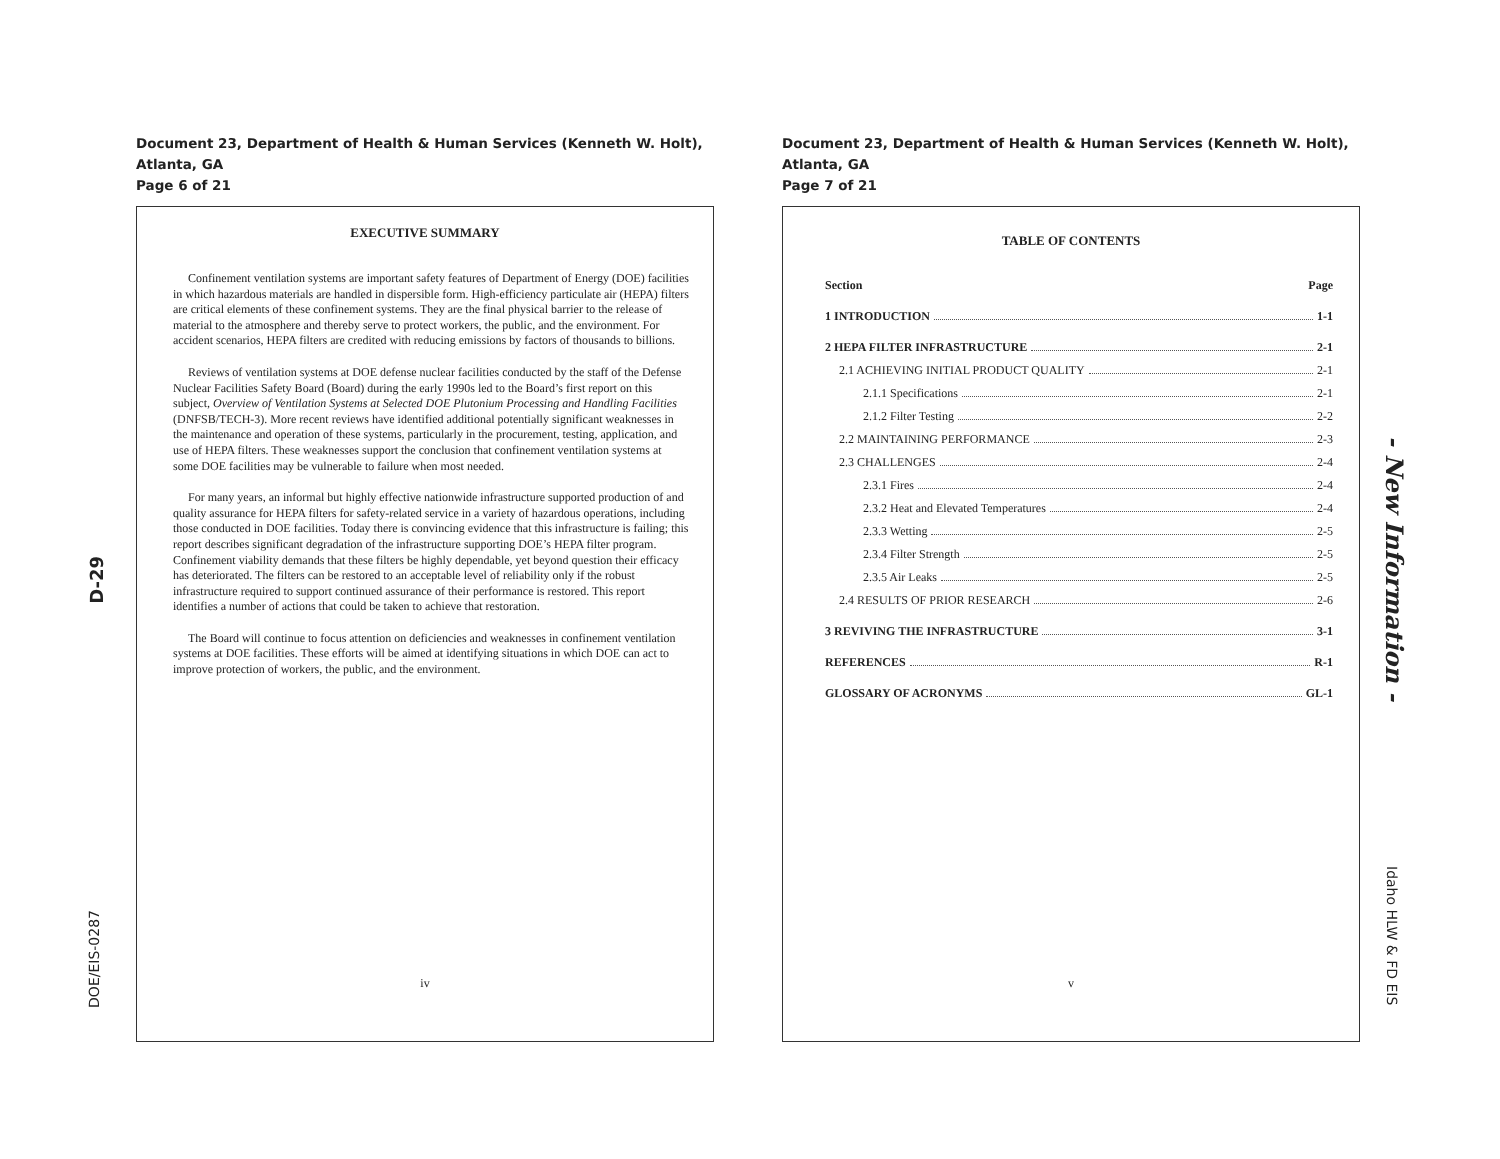D-29
DOE/EIS-0287
Document 23, Department of Health & Human Services (Kenneth W. Holt), Atlanta, GA
Page 6 of 21
EXECUTIVE SUMMARY
Confinement ventilation systems are important safety features of Department of Energy (DOE) facilities in which hazardous materials are handled in dispersible form. High-efficiency particulate air (HEPA) filters are critical elements of these confinement systems. They are the final physical barrier to the release of material to the atmosphere and thereby serve to protect workers, the public, and the environment. For accident scenarios, HEPA filters are credited with reducing emissions by factors of thousands to billions.
Reviews of ventilation systems at DOE defense nuclear facilities conducted by the staff of the Defense Nuclear Facilities Safety Board (Board) during the early 1990s led to the Board’s first report on this subject, Overview of Ventilation Systems at Selected DOE Plutonium Processing and Handling Facilities (DNFSB/TECH-3). More recent reviews have identified additional potentially significant weaknesses in the maintenance and operation of these systems, particularly in the procurement, testing, application, and use of HEPA filters. These weaknesses support the conclusion that confinement ventilation systems at some DOE facilities may be vulnerable to failure when most needed.
For many years, an informal but highly effective nationwide infrastructure supported production of and quality assurance for HEPA filters for safety-related service in a variety of hazardous operations, including those conducted in DOE facilities. Today there is convincing evidence that this infrastructure is failing; this report describes significant degradation of the infrastructure supporting DOE’s HEPA filter program. Confinement viability demands that these filters be highly dependable, yet beyond question their efficacy has deteriorated. The filters can be restored to an acceptable level of reliability only if the robust infrastructure required to support continued assurance of their performance is restored. This report identifies a number of actions that could be taken to achieve that restoration.
The Board will continue to focus attention on deficiencies and weaknesses in confinement ventilation systems at DOE facilities. These efforts will be aimed at identifying situations in which DOE can act to improve protection of workers, the public, and the environment.
iv
Document 23, Department of Health & Human Services (Kenneth W. Holt), Atlanta, GA
Page 7 of 21
TABLE OF CONTENTS
Section Page
1 INTRODUCTION 1-1
2 HEPA FILTER INFRASTRUCTURE 2-1
2.1 ACHIEVING INITIAL PRODUCT QUALITY 2-1
2.1.1 Specifications 2-1
2.1.2 Filter Testing 2-2
2.2 MAINTAINING PERFORMANCE 2-3
2.3 CHALLENGES 2-4
2.3.1 Fires 2-4
2.3.2 Heat and Elevated Temperatures 2-4
2.3.3 Wetting 2-5
2.3.4 Filter Strength 2-5
2.3.5 Air Leaks 2-5
2.4 RESULTS OF PRIOR RESEARCH 2-6
3 REVIVING THE INFRASTRUCTURE 3-1
REFERENCES R-1
GLOSSARY OF ACRONYMS GL-1
v
- New Information -
Idaho HLW & FD EIS